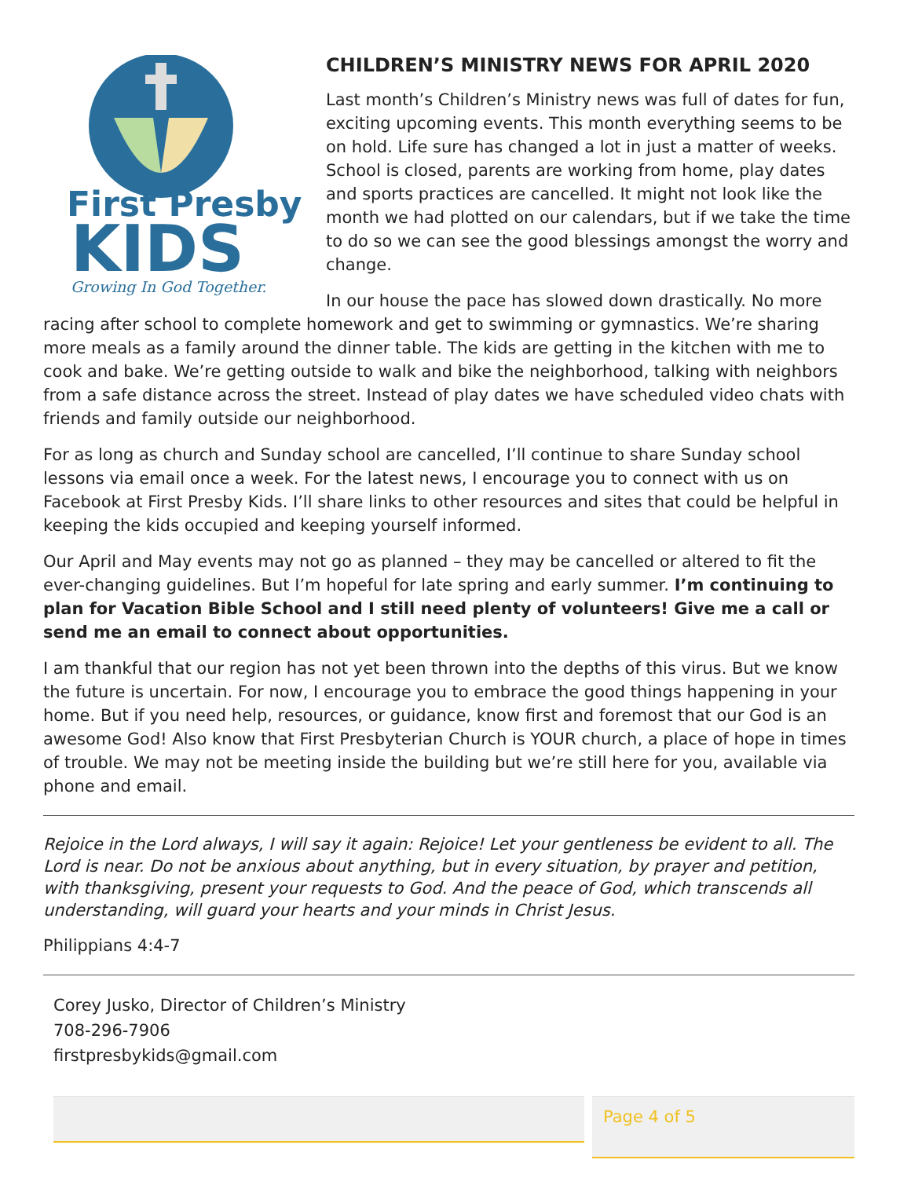First Presby
KIDS
Growing In God Together.
CHILDREN’S MINISTRY NEWS FOR APRIL 2020
Last month’s Children’s Ministry news was full of dates for fun, exciting upcoming events. This month everything seems to be on hold. Life sure has changed a lot in just a matter of weeks. School is closed, parents are working from home, play dates and sports practices are cancelled. It might not look like the month we had plotted on our calendars, but if we take the time to do so we can see the good blessings amongst the worry and change.
In our house the pace has slowed down drastically. No more racing after school to complete homework and get to swimming or gymnastics. We’re sharing more meals as a family around the dinner table. The kids are getting in the kitchen with me to cook and bake. We’re getting outside to walk and bike the neighborhood, talking with neighbors from a safe distance across the street. Instead of play dates we have scheduled video chats with friends and family outside our neighborhood.
For as long as church and Sunday school are cancelled, I’ll continue to share Sunday school lessons via email once a week. For the latest news, I encourage you to connect with us on Facebook at First Presby Kids. I’ll share links to other resources and sites that could be helpful in keeping the kids occupied and keeping yourself informed.
Our April and May events may not go as planned – they may be cancelled or altered to fit the ever-changing guidelines. But I’m hopeful for late spring and early summer. I’m continuing to plan for Vacation Bible School and I still need plenty of volunteers! Give me a call or send me an email to connect about opportunities.
I am thankful that our region has not yet been thrown into the depths of this virus. But we know the future is uncertain. For now, I encourage you to embrace the good things happening in your home. But if you need help, resources, or guidance, know first and foremost that our God is an awesome God! Also know that First Presbyterian Church is YOUR church, a place of hope in times of trouble. We may not be meeting inside the building but we’re still here for you, available via phone and email.
Rejoice in the Lord always, I will say it again: Rejoice! Let your gentleness be evident to all. The Lord is near. Do not be anxious about anything, but in every situation, by prayer and petition, with thanksgiving, present your requests to God. And the peace of God, which transcends all understanding, will guard your hearts and your minds in Christ Jesus.
Philippians 4:4-7
Corey Jusko, Director of Children’s Ministry
708-296-7906
firstpresbykids@gmail.com
Page 4 of 5